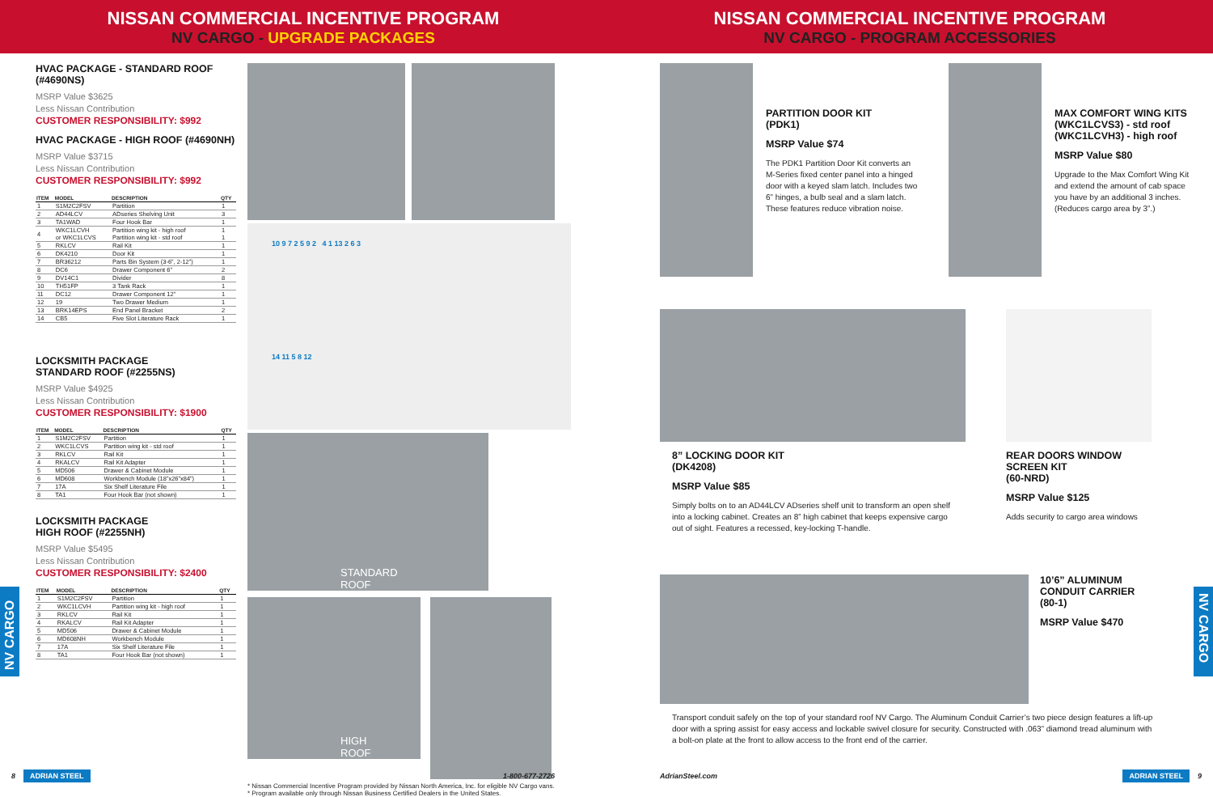NISSAN COMMERCIAL INCENTIVE PROGRAM
NV CARGO - UPGRADE PACKAGES
HVAC PACKAGE - STANDARD ROOF (#4690NS)
MSRP Value $3625
Less Nissan Contribution
CUSTOMER RESPONSIBILITY: $992
HVAC PACKAGE - HIGH ROOF (#4690NH)
MSRP Value $3715
Less Nissan Contribution
CUSTOMER RESPONSIBILITY: $992
| ITEM | MODEL | DESCRIPTION | QTY |
| --- | --- | --- | --- |
| 1 | S1M2C2FSV | Partition | 1 |
| 2 | AD44LCV | ADseries Shelving Unit | 3 |
| 3 | TA1WAD | Four Hook Bar | 1 |
| 4 | WKC1LCVH or WKC1LCVS | Partition wing kit - high roof Partition wing kit - std roof | 1 1 |
| 5 | RKLCV | Rail Kit | 1 |
| 6 | DK4210 | Door Kit | 1 |
| 7 | BR36212 | Parts Bin System (3-6”, 2-12”) | 1 |
| 8 | DC6 | Drawer Component 6” | 2 |
| 9 | DV14C1 | Divider | 8 |
| 10 | TH51FP | 3 Tank Rack | 1 |
| 11 | DC12 | Drawer Component 12” | 1 |
| 12 | 19 | Two Drawer Medium | 1 |
| 13 | BRK14EPS | End Panel Bracket | 2 |
| 14 | CB5 | Five Slot Literature Rack | 1 |
LOCKSMITH PACKAGE
STANDARD ROOF (#2255NS)
MSRP Value $4925
Less Nissan Contribution
CUSTOMER RESPONSIBILITY: $1900
| ITEM | MODEL | DESCRIPTION | QTY |
| --- | --- | --- | --- |
| 1 | S1M2C2FSV | Partition | 1 |
| 2 | WKC1LCVS | Partition wing kit - std roof | 1 |
| 3 | RKLCV | Rail Kit | 1 |
| 4 | RKALCV | Rail Kit Adapter | 1 |
| 5 | MD506 | Drawer & Cabinet Module | 1 |
| 6 | MD608 | Workbench Module (18”x26”x84”) | 1 |
| 7 | 17A | Six Shelf Literature File | 1 |
| 8 | TA1 | Four Hook Bar (not shown) | 1 |
LOCKSMITH PACKAGE
HIGH ROOF (#2255NH)
MSRP Value $5495
Less Nissan Contribution
CUSTOMER RESPONSIBILITY: $2400
| ITEM | MODEL | DESCRIPTION | QTY |
| --- | --- | --- | --- |
| 1 | S1M2C2FSV | Partition | 1 |
| 2 | WKC1LCVH | Partition wing kit - high roof | 1 |
| 3 | RKLCV | Rail Kit | 1 |
| 4 | RKALCV | Rail Kit Adapter | 1 |
| 5 | MD506 | Drawer & Cabinet Module | 1 |
| 6 | MD608NH | Workbench Module | 1 |
| 7 | 17A | Six Shelf Literature File | 1 |
| 8 | TA1 | Four Hook Bar (not shown) | 1 |
10 9 7 2 5 9 2 4 1 13 2 6 3
14 11 5 8 12
STANDARD
ROOF
HIGH
ROOF
* Nissan Commercial Incentive Program provided by Nissan North America, Inc. for eligible NV Cargo vans.
* Program available only through Nissan Business Certified Dealers in the United States.
NV CARGO
8 ADRIAN STEEL 1-800-677-2726
NISSAN COMMERCIAL INCENTIVE PROGRAM
NV CARGO - PROGRAM ACCESSORIES
PARTITION DOOR KIT
(PDK1)
MSRP Value $74
The PDK1 Partition Door Kit converts an M-Series fixed center panel into a hinged door with a keyed slam latch. Includes two 6” hinges, a bulb seal and a slam latch. These features reduce vibration noise.
MAX COMFORT WING KITS
(WKC1LCVS3) - std roof
(WKC1LCVH3) - high roof
MSRP Value $80
Upgrade to the Max Comfort Wing Kit and extend the amount of cab space you have by an additional 3 inches.
(Reduces cargo area by 3”.)
8” LOCKING DOOR KIT
(DK4208)
MSRP Value $85
Simply bolts on to an AD44LCV ADseries shelf unit to transform an open shelf into a locking cabinet. Creates an 8” high cabinet that keeps expensive cargo out of sight. Features a recessed, key-locking T-handle.
REAR DOORS WINDOW
SCREEN KIT
(60-NRD)
MSRP Value $125
Adds security to cargo area windows
10’6” ALUMINUM
CONDUIT CARRIER
(80-1)
MSRP Value $470
Transport conduit safely on the top of your standard roof NV Cargo. The Aluminum Conduit Carrier’s two piece design features a lift-up door with a spring assist for easy access and lockable swivel closure for security. Constructed with .063” diamond tread aluminum with a bolt-on plate at the front to allow access to the front end of the carrier.
NV CARGO
AdrianSteel.com ADRIAN STEEL 9